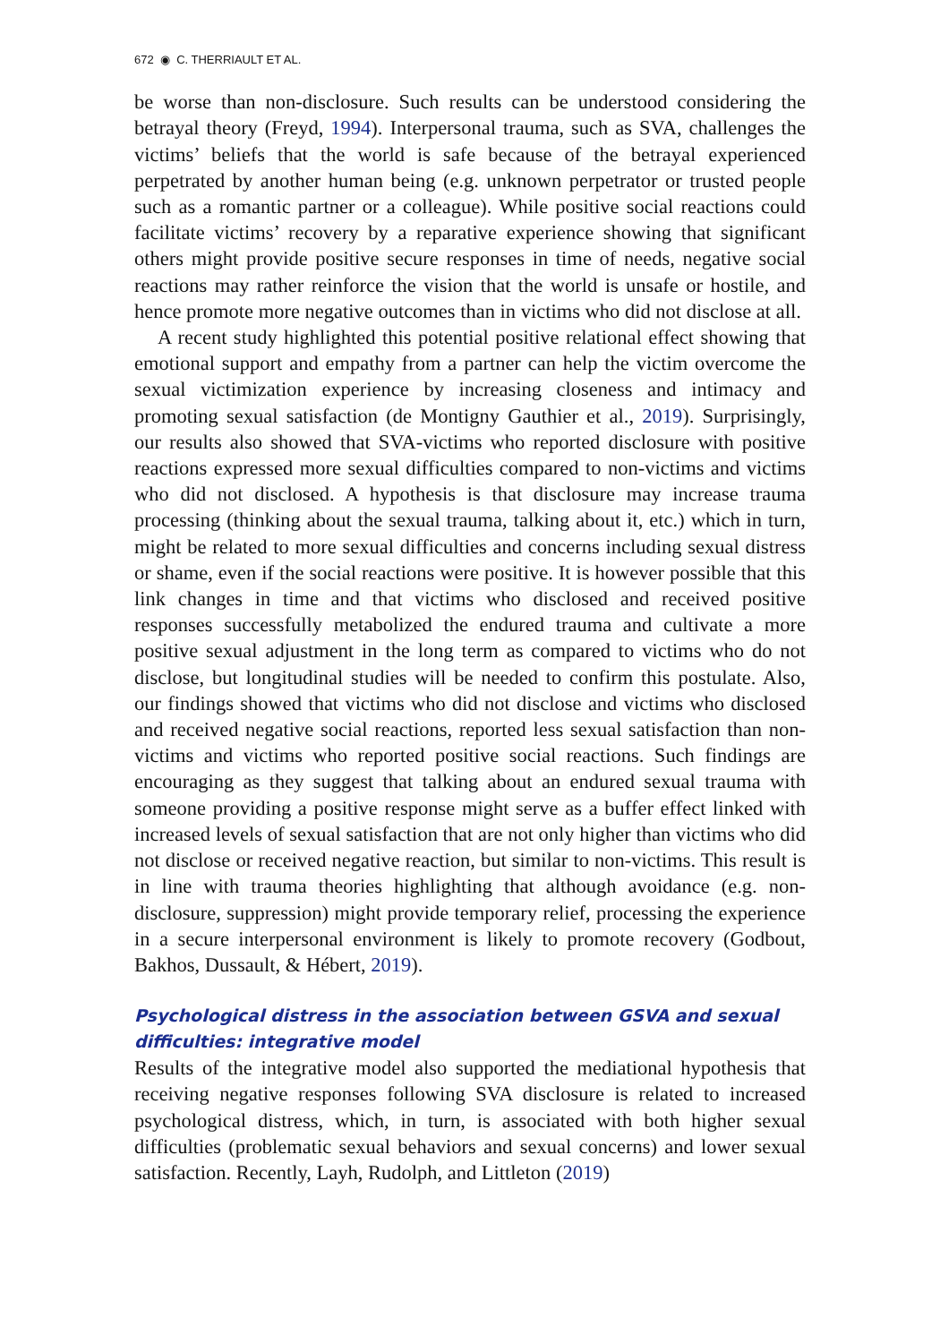672 ◉ C. THERRIAULT ET AL.
be worse than non-disclosure. Such results can be understood considering the betrayal theory (Freyd, 1994). Interpersonal trauma, such as SVA, challenges the victims’ beliefs that the world is safe because of the betrayal experienced perpetrated by another human being (e.g. unknown perpetrator or trusted people such as a romantic partner or a colleague). While positive social reactions could facilitate victims’ recovery by a reparative experience showing that significant others might provide positive secure responses in time of needs, negative social reactions may rather reinforce the vision that the world is unsafe or hostile, and hence promote more negative outcomes than in victims who did not disclose at all.
A recent study highlighted this potential positive relational effect showing that emotional support and empathy from a partner can help the victim overcome the sexual victimization experience by increasing closeness and intimacy and promoting sexual satisfaction (de Montigny Gauthier et al., 2019). Surprisingly, our results also showed that SVA-victims who reported disclosure with positive reactions expressed more sexual difficulties compared to non-victims and victims who did not disclosed. A hypothesis is that disclosure may increase trauma processing (thinking about the sexual trauma, talking about it, etc.) which in turn, might be related to more sexual difficulties and concerns including sexual distress or shame, even if the social reactions were positive. It is however possible that this link changes in time and that victims who disclosed and received positive responses successfully metabolized the endured trauma and cultivate a more positive sexual adjustment in the long term as compared to victims who do not disclose, but longitudinal studies will be needed to confirm this postulate. Also, our findings showed that victims who did not disclose and victims who disclosed and received negative social reactions, reported less sexual satisfaction than non-victims and victims who reported positive social reactions. Such findings are encouraging as they suggest that talking about an endured sexual trauma with someone providing a positive response might serve as a buffer effect linked with increased levels of sexual satisfaction that are not only higher than victims who did not disclose or received negative reaction, but similar to non-victims. This result is in line with trauma theories highlighting that although avoidance (e.g. non-disclosure, suppression) might provide temporary relief, processing the experience in a secure interpersonal environment is likely to promote recovery (Godbout, Bakhos, Dussault, & Hébert, 2019).
Psychological distress in the association between GSVA and sexual difficulties: integrative model
Results of the integrative model also supported the mediational hypothesis that receiving negative responses following SVA disclosure is related to increased psychological distress, which, in turn, is associated with both higher sexual difficulties (problematic sexual behaviors and sexual concerns) and lower sexual satisfaction. Recently, Layh, Rudolph, and Littleton (2019)